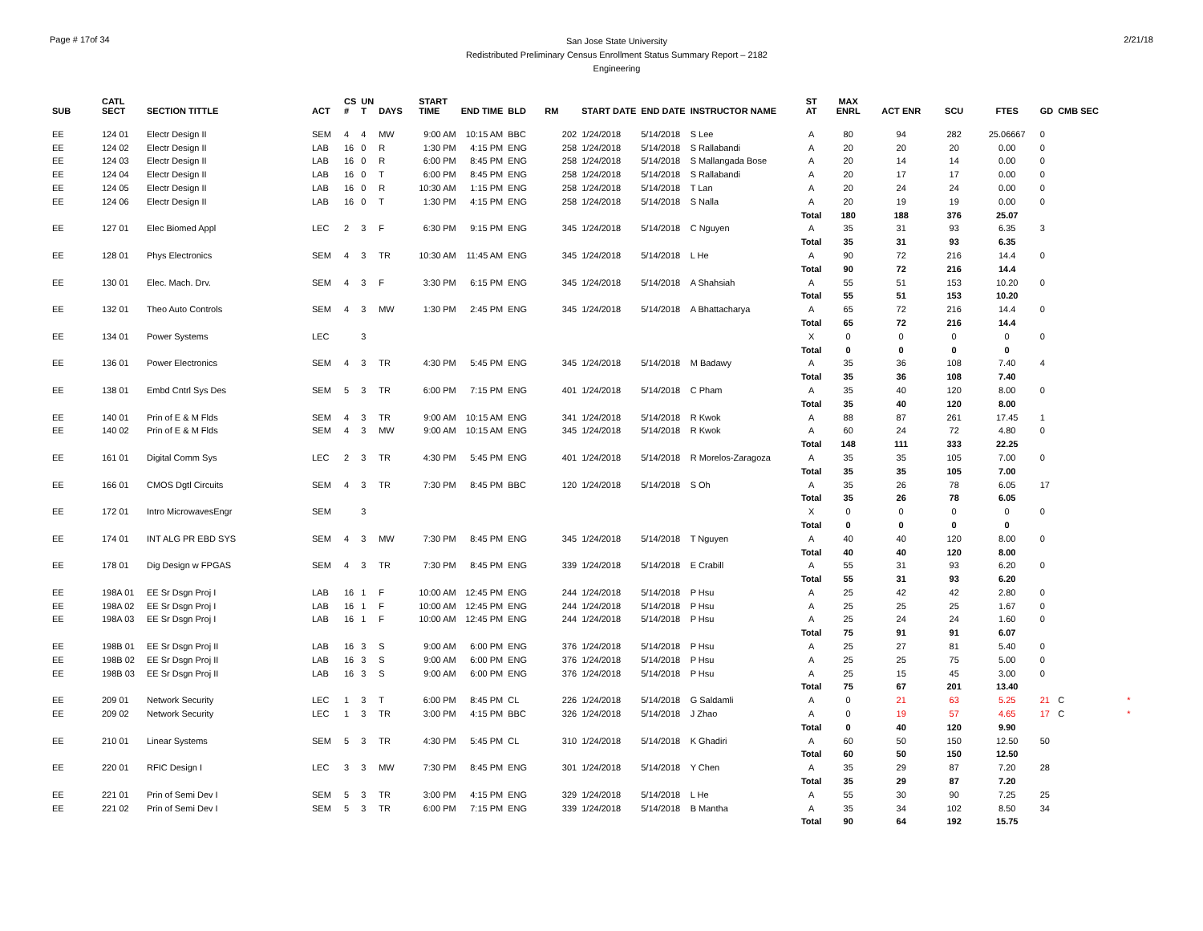Page # 17of 34
San Jose State University
Redistributed Preliminary Census Enrollment Status Summary Report – 2182
Engineering
2/21/18
| SUB | CATL SECT | SECTION TITTLE | ACT | CS # | UN T | DAYS | START TIME | END TIME | BLD | RM | START DATE | END DATE | INSTRUCTOR NAME | ST AT | MAX ENRL | ACT ENR | SCU | FTES | GD | CMB SEC | |
| --- | --- | --- | --- | --- | --- | --- | --- | --- | --- | --- | --- | --- | --- | --- | --- | --- | --- | --- | --- | --- | --- |
| EE | 124 01 | Electr Design II | SEM | 4 | 4 | MW | 9:00 AM | 10:15 AM | BBC | 202 | 1/24/2018 | 5/14/2018 | S Lee | A | 80 | 94 | 282 | 25.06667 | 0 | | |
| EE | 124 02 | Electr Design II | LAB | 16 | 0 | R | 1:30 PM | 4:15 PM | ENG | 258 | 1/24/2018 | 5/14/2018 | S Rallabandi | A | 20 | 20 | 20 | 0.00 | 0 | | |
| EE | 124 03 | Electr Design II | LAB | 16 | 0 | R | 6:00 PM | 8:45 PM | ENG | 258 | 1/24/2018 | 5/14/2018 | S Mallangada Bose | A | 20 | 14 | 14 | 0.00 | 0 | | |
| EE | 124 04 | Electr Design II | LAB | 16 | 0 | T | 6:00 PM | 8:45 PM | ENG | 258 | 1/24/2018 | 5/14/2018 | S Rallabandi | A | 20 | 17 | 17 | 0.00 | 0 | | |
| EE | 124 05 | Electr Design II | LAB | 16 | 0 | R | 10:30 AM | 1:15 PM | ENG | 258 | 1/24/2018 | 5/14/2018 | T Lan | A | 20 | 24 | 24 | 0.00 | 0 | | |
| EE | 124 06 | Electr Design II | LAB | 16 | 0 | T | 1:30 PM | 4:15 PM | ENG | 258 | 1/24/2018 | 5/14/2018 | S Nalla | A | 20 | 19 | 19 | 0.00 | 0 | | |
| | | | | | | | | | | | | | | Total | 180 | 188 | 376 | 25.07 | | | |
| EE | 127 01 | Elec Biomed Appl | LEC | 2 | 3 | F | 6:30 PM | 9:15 PM | ENG | 345 | 1/24/2018 | 5/14/2018 | C Nguyen | A | 35 | 31 | 93 | 6.35 | 3 | | |
| | | | | | | | | | | | | | | Total | 35 | 31 | 93 | 6.35 | | | |
| EE | 128 01 | Phys Electronics | SEM | 4 | 3 | TR | 10:30 AM | 11:45 AM | ENG | 345 | 1/24/2018 | 5/14/2018 | L He | A | 90 | 72 | 216 | 14.4 | 0 | | |
| | | | | | | | | | | | | | | Total | 90 | 72 | 216 | 14.4 | | | |
| EE | 130 01 | Elec. Mach. Drv. | SEM | 4 | 3 | F | 3:30 PM | 6:15 PM | ENG | 345 | 1/24/2018 | 5/14/2018 | A Shahsiah | A | 55 | 51 | 153 | 10.20 | 0 | | |
| | | | | | | | | | | | | | | Total | 55 | 51 | 153 | 10.20 | | | |
| EE | 132 01 | Theo Auto Controls | SEM | 4 | 3 | MW | 1:30 PM | 2:45 PM | ENG | 345 | 1/24/2018 | 5/14/2018 | A Bhattacharya | A | 65 | 72 | 216 | 14.4 | 0 | | |
| | | | | | | | | | | | | | | Total | 65 | 72 | 216 | 14.4 | | | |
| EE | 134 01 | Power Systems | LEC | | 3 | | | | | | | | | X | 0 | 0 | 0 | 0 | 0 | | |
| | | | | | | | | | | | | | | Total | 0 | 0 | 0 | 0 | | | |
| EE | 136 01 | Power Electronics | SEM | 4 | 3 | TR | 4:30 PM | 5:45 PM | ENG | 345 | 1/24/2018 | 5/14/2018 | M Badawy | A | 35 | 36 | 108 | 7.40 | 4 | | |
| | | | | | | | | | | | | | | Total | 35 | 36 | 108 | 7.40 | | | |
| EE | 138 01 | Embd Cntrl Sys Des | SEM | 5 | 3 | TR | 6:00 PM | 7:15 PM | ENG | 401 | 1/24/2018 | 5/14/2018 | C Pham | A | 35 | 40 | 120 | 8.00 | 0 | | |
| | | | | | | | | | | | | | | Total | 35 | 40 | 120 | 8.00 | | | |
| EE | 140 01 | Prin of E & M Flds | SEM | 4 | 3 | TR | 9:00 AM | 10:15 AM | ENG | 341 | 1/24/2018 | 5/14/2018 | R Kwok | A | 88 | 87 | 261 | 17.45 | 1 | | |
| EE | 140 02 | Prin of E & M Flds | SEM | 4 | 3 | MW | 9:00 AM | 10:15 AM | ENG | 345 | 1/24/2018 | 5/14/2018 | R Kwok | A | 60 | 24 | 72 | 4.80 | 0 | | |
| | | | | | | | | | | | | | | Total | 148 | 111 | 333 | 22.25 | | | |
| EE | 161 01 | Digital Comm Sys | LEC | 2 | 3 | TR | 4:30 PM | 5:45 PM | ENG | 401 | 1/24/2018 | 5/14/2018 | R Morelos-Zaragoza | A | 35 | 35 | 105 | 7.00 | 0 | | |
| | | | | | | | | | | | | | | Total | 35 | 35 | 105 | 7.00 | | | |
| EE | 166 01 | CMOS Dgtl Circuits | SEM | 4 | 3 | TR | 7:30 PM | 8:45 PM | BBC | 120 | 1/24/2018 | 5/14/2018 | S Oh | A | 35 | 26 | 78 | 6.05 | 17 | | |
| | | | | | | | | | | | | | | Total | 35 | 26 | 78 | 6.05 | | | |
| EE | 172 01 | Intro MicrowavesEngr | SEM | | 3 | | | | | | | | | X | 0 | 0 | 0 | 0 | 0 | | |
| | | | | | | | | | | | | | | Total | 0 | 0 | 0 | 0 | | | |
| EE | 174 01 | INT ALG PR EBD SYS | SEM | 4 | 3 | MW | 7:30 PM | 8:45 PM | ENG | 345 | 1/24/2018 | 5/14/2018 | T Nguyen | A | 40 | 40 | 120 | 8.00 | 0 | | |
| | | | | | | | | | | | | | | Total | 40 | 40 | 120 | 8.00 | | | |
| EE | 178 01 | Dig Design w FPGAS | SEM | 4 | 3 | TR | 7:30 PM | 8:45 PM | ENG | 339 | 1/24/2018 | 5/14/2018 | E Crabill | A | 55 | 31 | 93 | 6.20 | 0 | | |
| | | | | | | | | | | | | | | Total | 55 | 31 | 93 | 6.20 | | | |
| EE | 198A 01 | EE Sr Dsgn Proj I | LAB | 16 | 1 | F | 10:00 AM | 12:45 PM | ENG | 244 | 1/24/2018 | 5/14/2018 | P Hsu | A | 25 | 42 | 42 | 2.80 | 0 | | |
| EE | 198A 02 | EE Sr Dsgn Proj I | LAB | 16 | 1 | F | 10:00 AM | 12:45 PM | ENG | 244 | 1/24/2018 | 5/14/2018 | P Hsu | A | 25 | 25 | 25 | 1.67 | 0 | | |
| EE | 198A 03 | EE Sr Dsgn Proj I | LAB | 16 | 1 | F | 10:00 AM | 12:45 PM | ENG | 244 | 1/24/2018 | 5/14/2018 | P Hsu | A | 25 | 24 | 24 | 1.60 | 0 | | |
| | | | | | | | | | | | | | | Total | 75 | 91 | 91 | 6.07 | | | |
| EE | 198B 01 | EE Sr Dsgn Proj II | LAB | 16 | 3 | S | 9:00 AM | 6:00 PM | ENG | 376 | 1/24/2018 | 5/14/2018 | P Hsu | A | 25 | 27 | 81 | 5.40 | 0 | | |
| EE | 198B 02 | EE Sr Dsgn Proj II | LAB | 16 | 3 | S | 9:00 AM | 6:00 PM | ENG | 376 | 1/24/2018 | 5/14/2018 | P Hsu | A | 25 | 25 | 75 | 5.00 | 0 | | |
| EE | 198B 03 | EE Sr Dsgn Proj II | LAB | 16 | 3 | S | 9:00 AM | 6:00 PM | ENG | 376 | 1/24/2018 | 5/14/2018 | P Hsu | A | 25 | 15 | 45 | 3.00 | 0 | | |
| | | | | | | | | | | | | | | Total | 75 | 67 | 201 | 13.40 | | | |
| EE | 209 01 | Network Security | LEC | 1 | 3 | T | 6:00 PM | 8:45 PM | CL | 226 | 1/24/2018 | 5/14/2018 | G Saldamli | A | 0 | 21 | 63 | 5.25 | 21 | C | * |
| EE | 209 02 | Network Security | LEC | 1 | 3 | TR | 3:00 PM | 4:15 PM | BBC | 326 | 1/24/2018 | 5/14/2018 | J Zhao | A | 0 | 19 | 57 | 4.65 | 17 | C | * |
| | | | | | | | | | | | | | | Total | 0 | 40 | 120 | 9.90 | | | |
| EE | 210 01 | Linear Systems | SEM | 5 | 3 | TR | 4:30 PM | 5:45 PM | CL | 310 | 1/24/2018 | 5/14/2018 | K Ghadiri | A | 60 | 50 | 150 | 12.50 | 50 | | |
| | | | | | | | | | | | | | | Total | 60 | 50 | 150 | 12.50 | | | |
| EE | 220 01 | RFIC Design I | LEC | 3 | 3 | MW | 7:30 PM | 8:45 PM | ENG | 301 | 1/24/2018 | 5/14/2018 | Y Chen | A | 35 | 29 | 87 | 7.20 | 28 | | |
| | | | | | | | | | | | | | | Total | 35 | 29 | 87 | 7.20 | | | |
| EE | 221 01 | Prin of Semi Dev I | SEM | 5 | 3 | TR | 3:00 PM | 4:15 PM | ENG | 329 | 1/24/2018 | 5/14/2018 | L He | A | 55 | 30 | 90 | 7.25 | 25 | | |
| EE | 221 02 | Prin of Semi Dev I | SEM | 5 | 3 | TR | 6:00 PM | 7:15 PM | ENG | 339 | 1/24/2018 | 5/14/2018 | B Mantha | A | 35 | 34 | 102 | 8.50 | 34 | | |
| | | | | | | | | | | | | | | Total | 90 | 64 | 192 | 15.75 | | | |